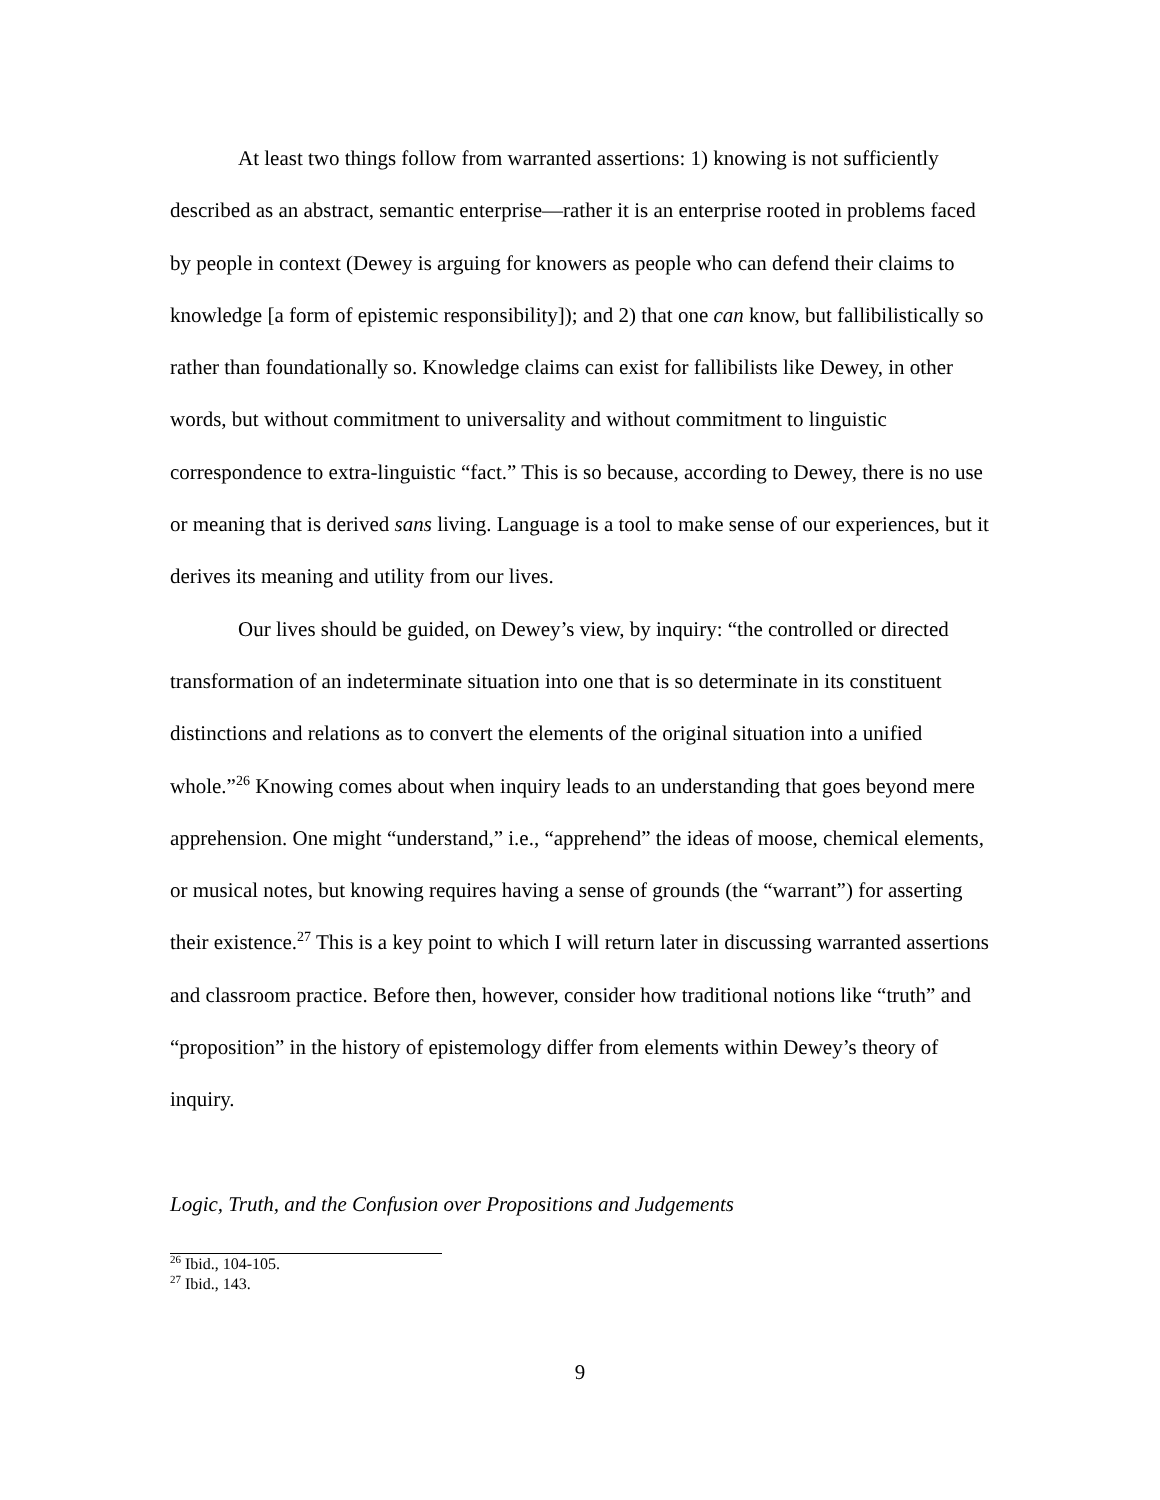At least two things follow from warranted assertions: 1) knowing is not sufficiently described as an abstract, semantic enterprise—rather it is an enterprise rooted in problems faced by people in context (Dewey is arguing for knowers as people who can defend their claims to knowledge [a form of epistemic responsibility]); and 2) that one can know, but fallibilistically so rather than foundationally so. Knowledge claims can exist for fallibilists like Dewey, in other words, but without commitment to universality and without commitment to linguistic correspondence to extra-linguistic “fact.” This is so because, according to Dewey, there is no use or meaning that is derived sans living. Language is a tool to make sense of our experiences, but it derives its meaning and utility from our lives.
Our lives should be guided, on Dewey’s view, by inquiry: “the controlled or directed transformation of an indeterminate situation into one that is so determinate in its constituent distinctions and relations as to convert the elements of the original situation into a unified whole.”<sup>26</sup> Knowing comes about when inquiry leads to an understanding that goes beyond mere apprehension. One might “understand,” i.e., “apprehend” the ideas of moose, chemical elements, or musical notes, but knowing requires having a sense of grounds (the “warrant”) for asserting their existence.<sup>27</sup> This is a key point to which I will return later in discussing warranted assertions and classroom practice. Before then, however, consider how traditional notions like “truth” and “proposition” in the history of epistemology differ from elements within Dewey’s theory of inquiry.
Logic, Truth, and the Confusion over Propositions and Judgements
<sup>26</sup> Ibid., 104-105.
<sup>27</sup> Ibid., 143.
9